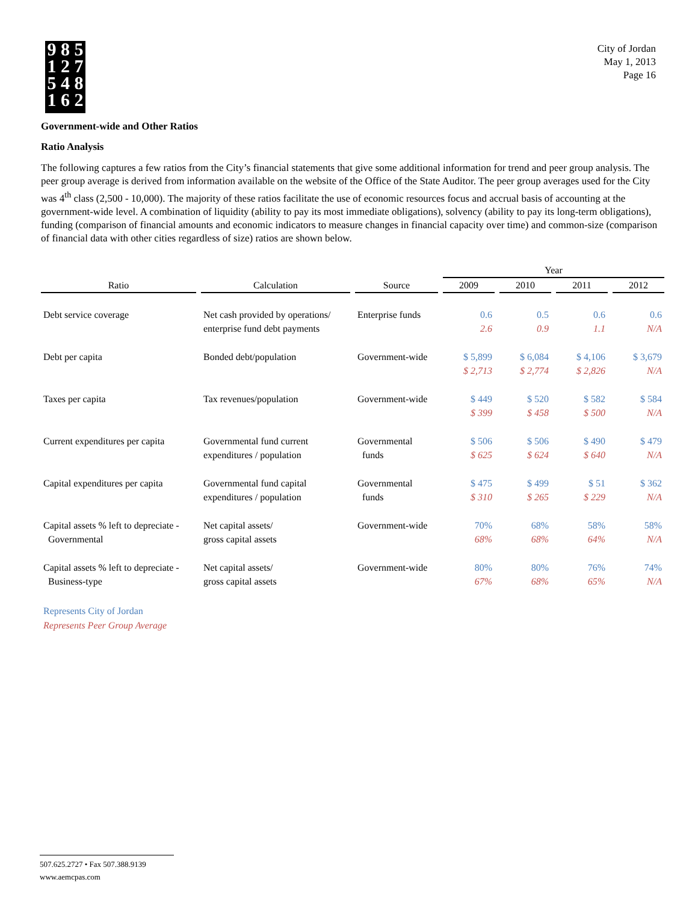9 8 5
1 2 7
5 4 8
1 6 2
City of Jordan
May 1, 2013
Page 16
Government-wide and Other Ratios
Ratio Analysis
The following captures a few ratios from the City’s financial statements that give some additional information for trend and peer group analysis. The peer group average is derived from information available on the website of the Office of the State Auditor. The peer group averages used for the City was 4<sup>th</sup> class (2,500 - 10,000). The majority of these ratios facilitate the use of economic resources focus and accrual basis of accounting at the government-wide level. A combination of liquidity (ability to pay its most immediate obligations), solvency (ability to pay its long-term obligations), funding (comparison of financial amounts and economic indicators to measure changes in financial capacity over time) and common-size (comparison of financial data with other cities regardless of size) ratios are shown below.
| | | | Year | | | |
| --- | --- | --- | --- | --- | --- | --- |
| Ratio | Calculation | Source | 2009 | 2010 | 2011 | 2012 |
| Debt service coverage | Net cash provided by operations/ enterprise fund debt payments | Enterprise funds | 0.6 2.6 | 0.5 0.9 | 0.6 1.1 | 0.6 N/A |
| Debt per capita | Bonded debt/population | Government-wide | $ 5,899 $ 2,713 | $ 6,084 $ 2,774 | $ 4,106 $ 2,826 | $ 3,679 N/A |
| Taxes per capita | Tax revenues/population | Government-wide | $ 449 $ 399 | $ 520 $ 458 | $ 582 $ 500 | $ 584 N/A |
| Current expenditures per capita | Governmental fund current expenditures / population | Governmental funds | $ 506 $ 625 | $ 506 $ 624 | $ 490 $ 640 | $ 479 N/A |
| Capital expenditures per capita | Governmental fund capital expenditures / population | Governmental funds | $ 475 $ 310 | $ 499 $ 265 | $ 51 $ 229 | $ 362 N/A |
| Capital assets % left to depreciate - Governmental | Net capital assets/ gross capital assets | Government-wide | 70% 68% | 68% 68% | 58% 64% | 58% N/A |
| Capital assets % left to depreciate - Business-type | Net capital assets/ gross capital assets | Government-wide | 80% 67% | 80% 68% | 76% 65% | 74% N/A |
Represents City of Jordan
Represents Peer Group Average
507.625.2727 • Fax 507.388.9139
www.aemcpas.com